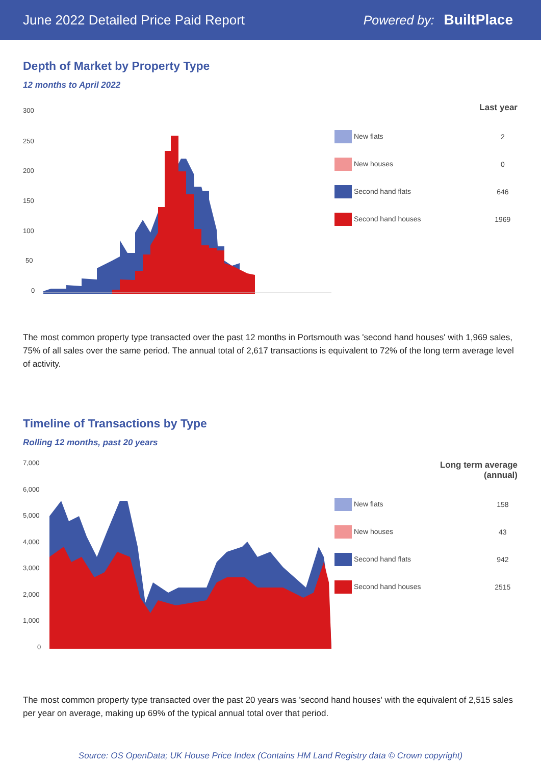June 2022 Detailed Price Paid Report
Powered by: BuiltPlace
Depth of Market by Property Type
12 months to April 2022
300
250
200
150
100
50
0
| Last year | |
| --- | --- |
| New flats | 2 |
| New houses | 0 |
| Second hand flats | 646 |
| Second hand houses | 1969 |
The most common property type transacted over the past 12 months in Portsmouth was 'second hand houses' with 1,969 sales, 75% of all sales over the same period. The annual total of 2,617 transactions is equivalent to 72% of the long term average level of activity.
Timeline of Transactions by Type
Rolling 12 months, past 20 years
7,000
6,000
5,000
4,000
3,000
2,000
1,000
0
| Long term average (annual) | |
| --- | --- |
| New flats | 158 |
| New houses | 43 |
| Second hand flats | 942 |
| Second hand houses | 2515 |
The most common property type transacted over the past 20 years was 'second hand houses' with the equivalent of 2,515 sales per year on average, making up 69% of the typical annual total over that period.
Source: OS OpenData; UK House Price Index (Contains HM Land Registry data © Crown copyright)